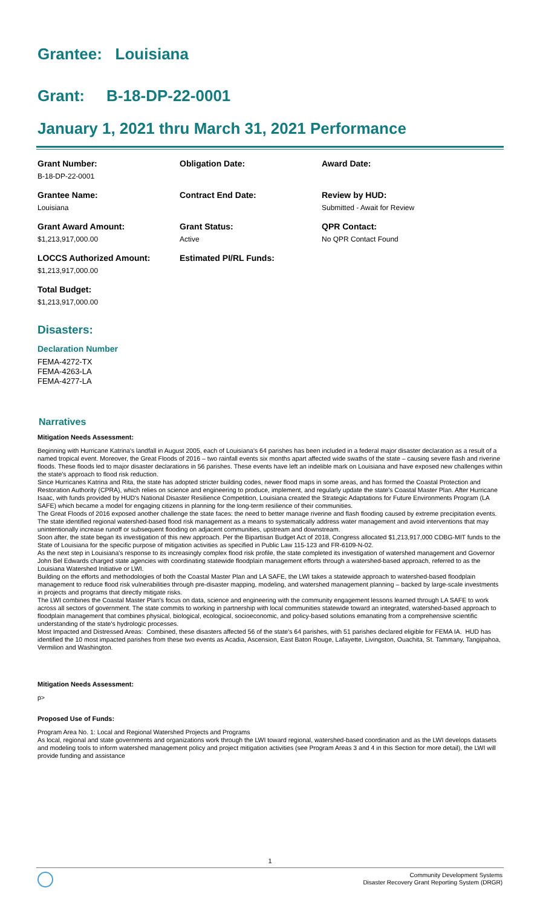Grantee: Louisiana
Grant: B-18-DP-22-0001
January 1, 2021 thru March 31, 2021 Performance
| Grant Number: B-18-DP-22-0001 | Obligation Date: | Award Date: |
| Grantee Name: Louisiana | Contract End Date: | Review by HUD: Submitted - Await for Review |
| Grant Award Amount: $1,213,917,000.00 | Grant Status: Active | QPR Contact: No QPR Contact Found |
| LOCCS Authorized Amount: $1,213,917,000.00 | Estimated PI/RL Funds: | |
| Total Budget: $1,213,917,000.00 | | |
Disasters:
Declaration Number
FEMA-4272-TX
FEMA-4263-LA
FEMA-4277-LA
Narratives
Mitigation Needs Assessment:
Beginning with Hurricane Katrina's landfall in August 2005, each of Louisiana's 64 parishes has been included in a federal major disaster declaration as a result of a named tropical event. Moreover, the Great Floods of 2016 – two rainfall events six months apart affected wide swaths of the state – causing severe flash and riverine floods. These floods led to major disaster declarations in 56 parishes. These events have left an indelible mark on Louisiana and have exposed new challenges within the state's approach to flood risk reduction.
Since Hurricanes Katrina and Rita, the state has adopted stricter building codes, newer flood maps in some areas, and has formed the Coastal Protection and Restoration Authority (CPRA), which relies on science and engineering to produce, implement, and regularly update the state's Coastal Master Plan. After Hurricane Isaac, with funds provided by HUD's National Disaster Resilience Competition, Louisiana created the Strategic Adaptations for Future Environments Program (LA SAFE) which became a model for engaging citizens in planning for the long-term resilience of their communities.
The Great Floods of 2016 exposed another challenge the state faces: the need to better manage riverine and flash flooding caused by extreme precipitation events. The state identified regional watershed-based flood risk management as a means to systematically address water management and avoid interventions that may unintentionally increase runoff or subsequent flooding on adjacent communities, upstream and downstream.
Soon after, the state began its investigation of this new approach. Per the Bipartisan Budget Act of 2018, Congress allocated $1,213,917,000 CDBG-MIT funds to the State of Louisiana for the specific purpose of mitigation activities as specified in Public Law 115-123 and FR-6109-N-02.
As the next step in Louisiana's response to its increasingly complex flood risk profile, the state completed its investigation of watershed management and Governor John Bel Edwards charged state agencies with coordinating statewide floodplain management efforts through a watershed-based approach, referred to as the Louisiana Watershed Initiative or LWI.
Building on the efforts and methodologies of both the Coastal Master Plan and LA SAFE, the LWI takes a statewide approach to watershed-based floodplain management to reduce flood risk vulnerabilities through pre-disaster mapping, modeling, and watershed management planning – backed by large-scale investments in projects and programs that directly mitigate risks.
The LWI combines the Coastal Master Plan's focus on data, science and engineering with the community engagement lessons learned through LA SAFE to work across all sectors of government. The state commits to working in partnership with local communities statewide toward an integrated, watershed-based approach to floodplain management that combines physical, biological, ecological, socioeconomic, and policy-based solutions emanating from a comprehensive scientific understanding of the state's hydrologic processes.
Most Impacted and Distressed Areas: Combined, these disasters affected 56 of the state's 64 parishes, with 51 parishes declared eligible for FEMA IA. HUD has identified the 10 most impacted parishes from these two events as Acadia, Ascension, East Baton Rouge, Lafayette, Livingston, Ouachita, St. Tammany, Tangipahoa, Vermilion and Washington.
Mitigation Needs Assessment:
p>
Proposed Use of Funds:
Program Area No. 1: Local and Regional Watershed Projects and Programs
As local, regional and state governments and organizations work through the LWI toward regional, watershed-based coordination and as the LWI develops datasets and modeling tools to inform watershed management policy and project mitigation activities (see Program Areas 3 and 4 in this Section for more detail), the LWI will provide funding and assistance
1
Community Development Systems
Disaster Recovery Grant Reporting System (DRGR)